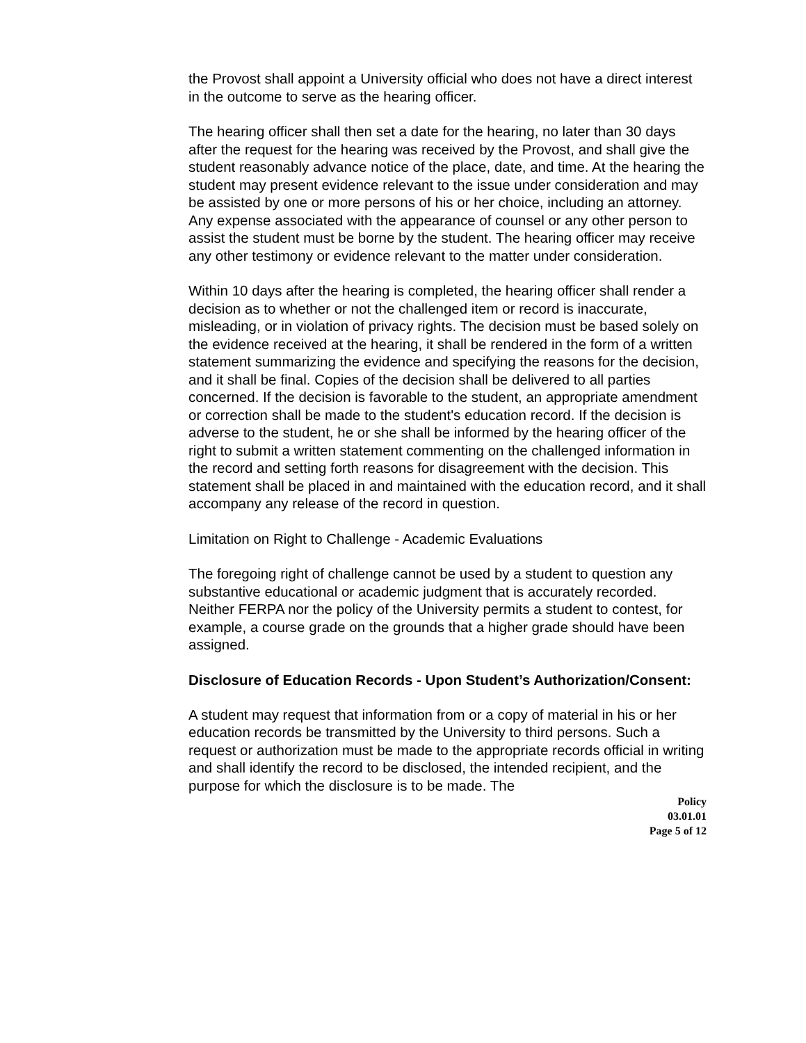the Provost shall appoint a University official who does not have a direct interest in the outcome to serve as the hearing officer.
The hearing officer shall then set a date for the hearing, no later than 30 days after the request for the hearing was received by the Provost, and shall give the student reasonably advance notice of the place, date, and time. At the hearing the student may present evidence relevant to the issue under consideration and may be assisted by one or more persons of his or her choice, including an attorney. Any expense associated with the appearance of counsel or any other person to assist the student must be borne by the student. The hearing officer may receive any other testimony or evidence relevant to the matter under consideration.
Within 10 days after the hearing is completed, the hearing officer shall render a decision as to whether or not the challenged item or record is inaccurate, misleading, or in violation of privacy rights. The decision must be based solely on the evidence received at the hearing, it shall be rendered in the form of a written statement summarizing the evidence and specifying the reasons for the decision, and it shall be final. Copies of the decision shall be delivered to all parties concerned. If the decision is favorable to the student, an appropriate amendment or correction shall be made to the student's education record. If the decision is adverse to the student, he or she shall be informed by the hearing officer of the right to submit a written statement commenting on the challenged information in the record and setting forth reasons for disagreement with the decision. This statement shall be placed in and maintained with the education record, and it shall accompany any release of the record in question.
Limitation on Right to Challenge - Academic Evaluations
The foregoing right of challenge cannot be used by a student to question any substantive educational or academic judgment that is accurately recorded. Neither FERPA nor the policy of the University permits a student to contest, for example, a course grade on the grounds that a higher grade should have been assigned.
Disclosure of Education Records - Upon Student’s Authorization/Consent:
A student may request that information from or a copy of material in his or her education records be transmitted by the University to third persons. Such a request or authorization must be made to the appropriate records official in writing and shall identify the record to be disclosed, the intended recipient, and the purpose for which the disclosure is to be made. The
Policy
03.01.01
Page 5 of 12